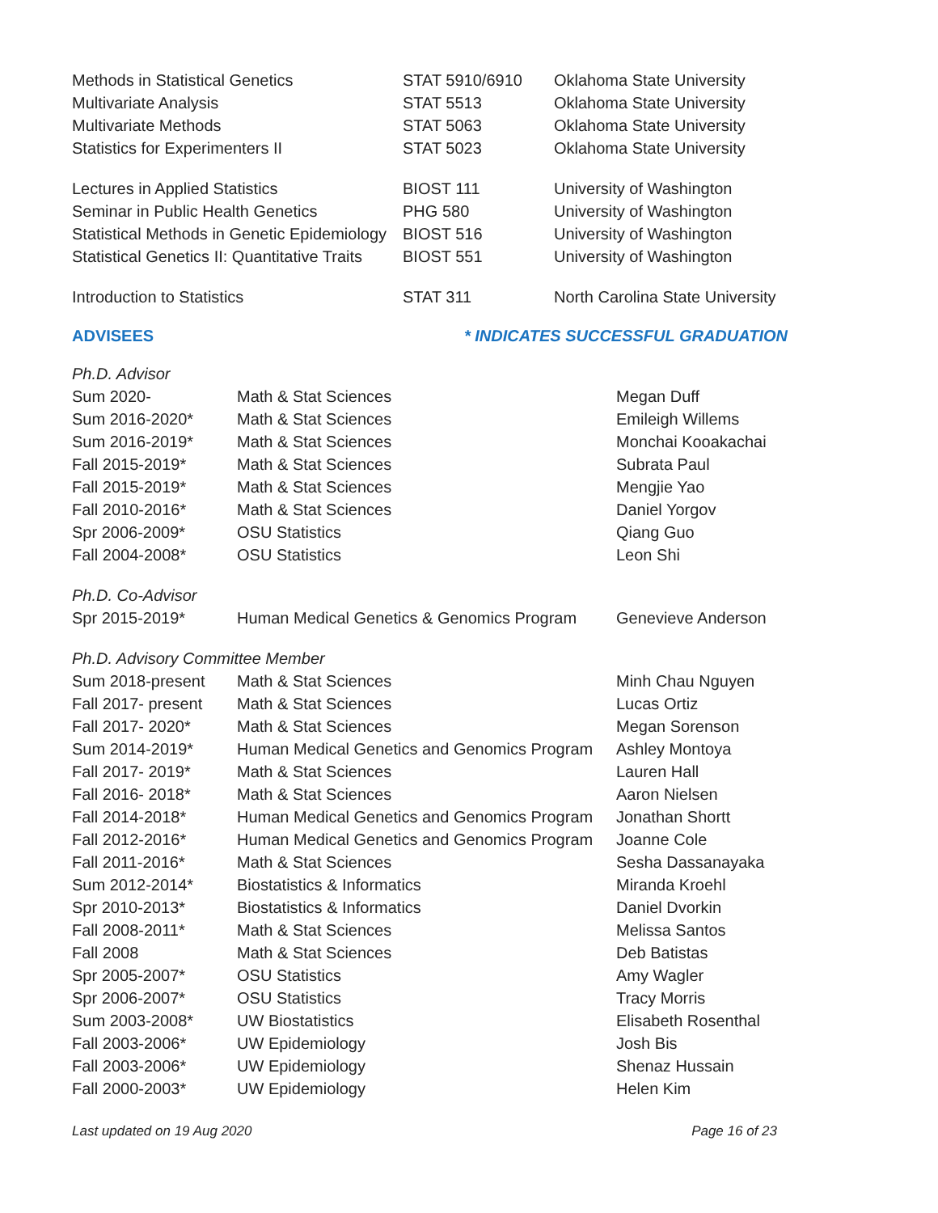| Methods in Statistical Genetics | STAT 5910/6910 | Oklahoma State University |
| Multivariate Analysis | STAT 5513 | Oklahoma State University |
| Multivariate Methods | STAT 5063 | Oklahoma State University |
| Statistics for Experimenters II | STAT 5023 | Oklahoma State University |
| Lectures in Applied Statistics | BIOST 111 | University of Washington |
| Seminar in Public Health Genetics | PHG 580 | University of Washington |
| Statistical Methods in Genetic Epidemiology | BIOST 516 | University of Washington |
| Statistical Genetics II: Quantitative Traits | BIOST 551 | University of Washington |
| Introduction to Statistics | STAT 311 | North Carolina State University |
ADVISEES * INDICATES SUCCESSFUL GRADUATION
| Ph.D. Advisor | | |
| Sum 2020- | Math & Stat Sciences | Megan Duff |
| Sum 2016-2020* | Math & Stat Sciences | Emileigh Willems |
| Sum 2016-2019* | Math & Stat Sciences | Monchai Kooakachai |
| Fall 2015-2019* | Math & Stat Sciences | Subrata Paul |
| Fall 2015-2019* | Math & Stat Sciences | Mengjie Yao |
| Fall 2010-2016* | Math & Stat Sciences | Daniel Yorgov |
| Spr 2006-2009* | OSU Statistics | Qiang Guo |
| Fall 2004-2008* | OSU Statistics | Leon Shi |
| Ph.D. Co-Advisor | | |
| Spr 2015-2019* | Human Medical Genetics & Genomics Program | Genevieve Anderson |
| Ph.D. Advisory Committee Member | | |
| Sum 2018-present | Math & Stat Sciences | Minh Chau Nguyen |
| Fall 2017- present | Math & Stat Sciences | Lucas Ortiz |
| Fall 2017- 2020* | Math & Stat Sciences | Megan Sorenson |
| Sum 2014-2019* | Human Medical Genetics and Genomics Program | Ashley Montoya |
| Fall 2017- 2019* | Math & Stat Sciences | Lauren Hall |
| Fall 2016- 2018* | Math & Stat Sciences | Aaron Nielsen |
| Fall 2014-2018* | Human Medical Genetics and Genomics Program | Jonathan Shortt |
| Fall 2012-2016* | Human Medical Genetics and Genomics Program | Joanne Cole |
| Fall 2011-2016* | Math & Stat Sciences | Sesha Dassanayaka |
| Sum 2012-2014* | Biostatistics & Informatics | Miranda Kroehl |
| Spr 2010-2013* | Biostatistics & Informatics | Daniel Dvorkin |
| Fall 2008-2011* | Math & Stat Sciences | Melissa Santos |
| Fall 2008 | Math & Stat Sciences | Deb Batistas |
| Spr 2005-2007* | OSU Statistics | Amy Wagler |
| Spr 2006-2007* | OSU Statistics | Tracy Morris |
| Sum 2003-2008* | UW Biostatistics | Elisabeth Rosenthal |
| Fall 2003-2006* | UW Epidemiology | Josh Bis |
| Fall 2003-2006* | UW Epidemiology | Shenaz Hussain |
| Fall 2000-2003* | UW Epidemiology | Helen Kim |
Last updated on 19 Aug 2020 Page 16 of 23